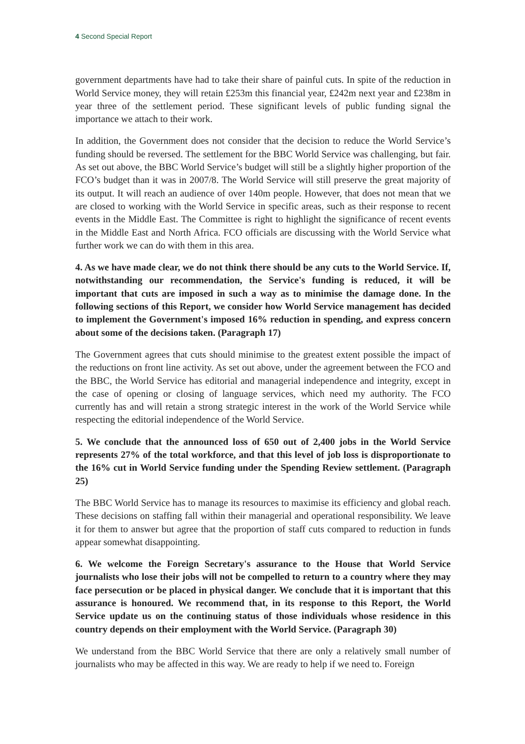4 Second Special Report
government departments have had to take their share of painful cuts. In spite of the reduction in World Service money, they will retain £253m this financial year, £242m next year and £238m in year three of the settlement period. These significant levels of public funding signal the importance we attach to their work.
In addition, the Government does not consider that the decision to reduce the World Service’s funding should be reversed. The settlement for the BBC World Service was challenging, but fair. As set out above, the BBC World Service’s budget will still be a slightly higher proportion of the FCO’s budget than it was in 2007/8. The World Service will still preserve the great majority of its output. It will reach an audience of over 140m people. However, that does not mean that we are closed to working with the World Service in specific areas, such as their response to recent events in the Middle East. The Committee is right to highlight the significance of recent events in the Middle East and North Africa. FCO officials are discussing with the World Service what further work we can do with them in this area.
4. As we have made clear, we do not think there should be any cuts to the World Service. If, notwithstanding our recommendation, the Service's funding is reduced, it will be important that cuts are imposed in such a way as to minimise the damage done. In the following sections of this Report, we consider how World Service management has decided to implement the Government's imposed 16% reduction in spending, and express concern about some of the decisions taken. (Paragraph 17)
The Government agrees that cuts should minimise to the greatest extent possible the impact of the reductions on front line activity. As set out above, under the agreement between the FCO and the BBC, the World Service has editorial and managerial independence and integrity, except in the case of opening or closing of language services, which need my authority. The FCO currently has and will retain a strong strategic interest in the work of the World Service while respecting the editorial independence of the World Service.
5. We conclude that the announced loss of 650 out of 2,400 jobs in the World Service represents 27% of the total workforce, and that this level of job loss is disproportionate to the 16% cut in World Service funding under the Spending Review settlement. (Paragraph 25)
The BBC World Service has to manage its resources to maximise its efficiency and global reach. These decisions on staffing fall within their managerial and operational responsibility. We leave it for them to answer but agree that the proportion of staff cuts compared to reduction in funds appear somewhat disappointing.
6. We welcome the Foreign Secretary's assurance to the House that World Service journalists who lose their jobs will not be compelled to return to a country where they may face persecution or be placed in physical danger. We conclude that it is important that this assurance is honoured. We recommend that, in its response to this Report, the World Service update us on the continuing status of those individuals whose residence in this country depends on their employment with the World Service. (Paragraph 30)
We understand from the BBC World Service that there are only a relatively small number of journalists who may be affected in this way. We are ready to help if we need to. Foreign